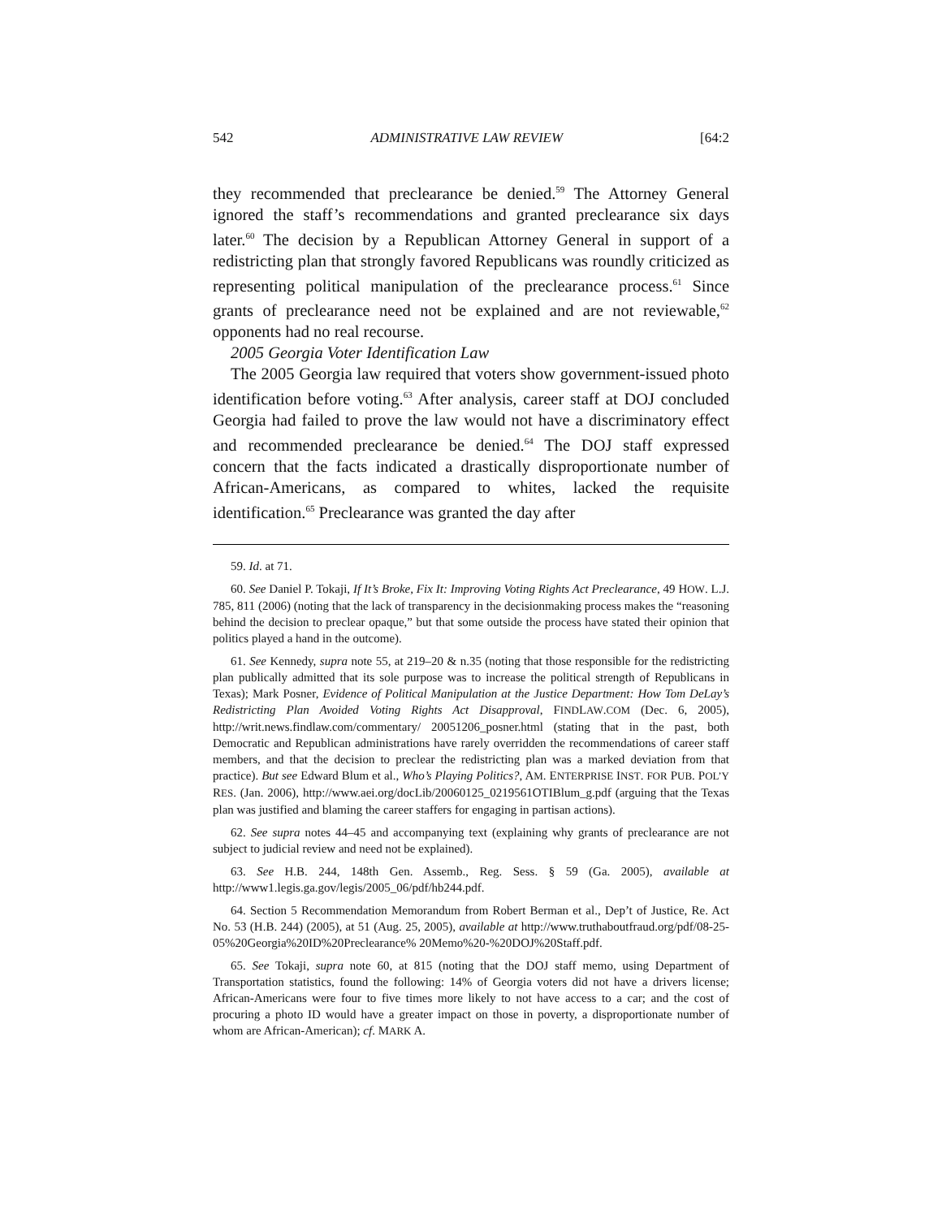542 ADMINISTRATIVE LAW REVIEW [64:2
they recommended that preclearance be denied.<sup>59</sup> The Attorney General ignored the staff’s recommendations and granted preclearance six days later.<sup>60</sup> The decision by a Republican Attorney General in support of a redistricting plan that strongly favored Republicans was roundly criticized as representing political manipulation of the preclearance process.<sup>61</sup> Since grants of preclearance need not be explained and are not reviewable,<sup>62</sup> opponents had no real recourse.
2005 Georgia Voter Identification Law
The 2005 Georgia law required that voters show government-issued photo identification before voting.<sup>63</sup> After analysis, career staff at DOJ concluded Georgia had failed to prove the law would not have a discriminatory effect and recommended preclearance be denied.<sup>64</sup> The DOJ staff expressed concern that the facts indicated a drastically disproportionate number of African-Americans, as compared to whites, lacked the requisite identification.<sup>65</sup> Preclearance was granted the day after
59. Id. at 71.
60. See Daniel P. Tokaji, If It’s Broke, Fix It: Improving Voting Rights Act Preclearance, 49 HOW. L.J. 785, 811 (2006) (noting that the lack of transparency in the decisionmaking process makes the “reasoning behind the decision to preclear opaque,” but that some outside the process have stated their opinion that politics played a hand in the outcome).
61. See Kennedy, supra note 55, at 219–20 & n.35 (noting that those responsible for the redistricting plan publically admitted that its sole purpose was to increase the political strength of Republicans in Texas); Mark Posner, Evidence of Political Manipulation at the Justice Department: How Tom DeLay’s Redistricting Plan Avoided Voting Rights Act Disapproval, FINDLAW.COM (Dec. 6, 2005), http://writ.news.findlaw.com/commentary/ 20051206_posner.html (stating that in the past, both Democratic and Republican administrations have rarely overridden the recommendations of career staff members, and that the decision to preclear the redistricting plan was a marked deviation from that practice). But see Edward Blum et al., Who’s Playing Politics?, AM. ENTERPRISE INST. FOR PUB. POL’Y RES. (Jan. 2006), http://www.aei.org/docLib/20060125_0219561OTIBlum_g.pdf (arguing that the Texas plan was justified and blaming the career staffers for engaging in partisan actions).
62. See supra notes 44–45 and accompanying text (explaining why grants of preclearance are not subject to judicial review and need not be explained).
63. See H.B. 244, 148th Gen. Assemb., Reg. Sess. § 59 (Ga. 2005), available at http://www1.legis.ga.gov/legis/2005_06/pdf/hb244.pdf.
64. Section 5 Recommendation Memorandum from Robert Berman et al., Dep’t of Justice, Re. Act No. 53 (H.B. 244) (2005), at 51 (Aug. 25, 2005), available at http://www.truthaboutfraud.org/pdf/08-25-05%20Georgia%20ID%20Preclearance% 20Memo%20-%20DOJ%20Staff.pdf.
65. See Tokaji, supra note 60, at 815 (noting that the DOJ staff memo, using Department of Transportation statistics, found the following: 14% of Georgia voters did not have a drivers license; African-Americans were four to five times more likely to not have access to a car; and the cost of procuring a photo ID would have a greater impact on those in poverty, a disproportionate number of whom are African-American); cf. MARK A.